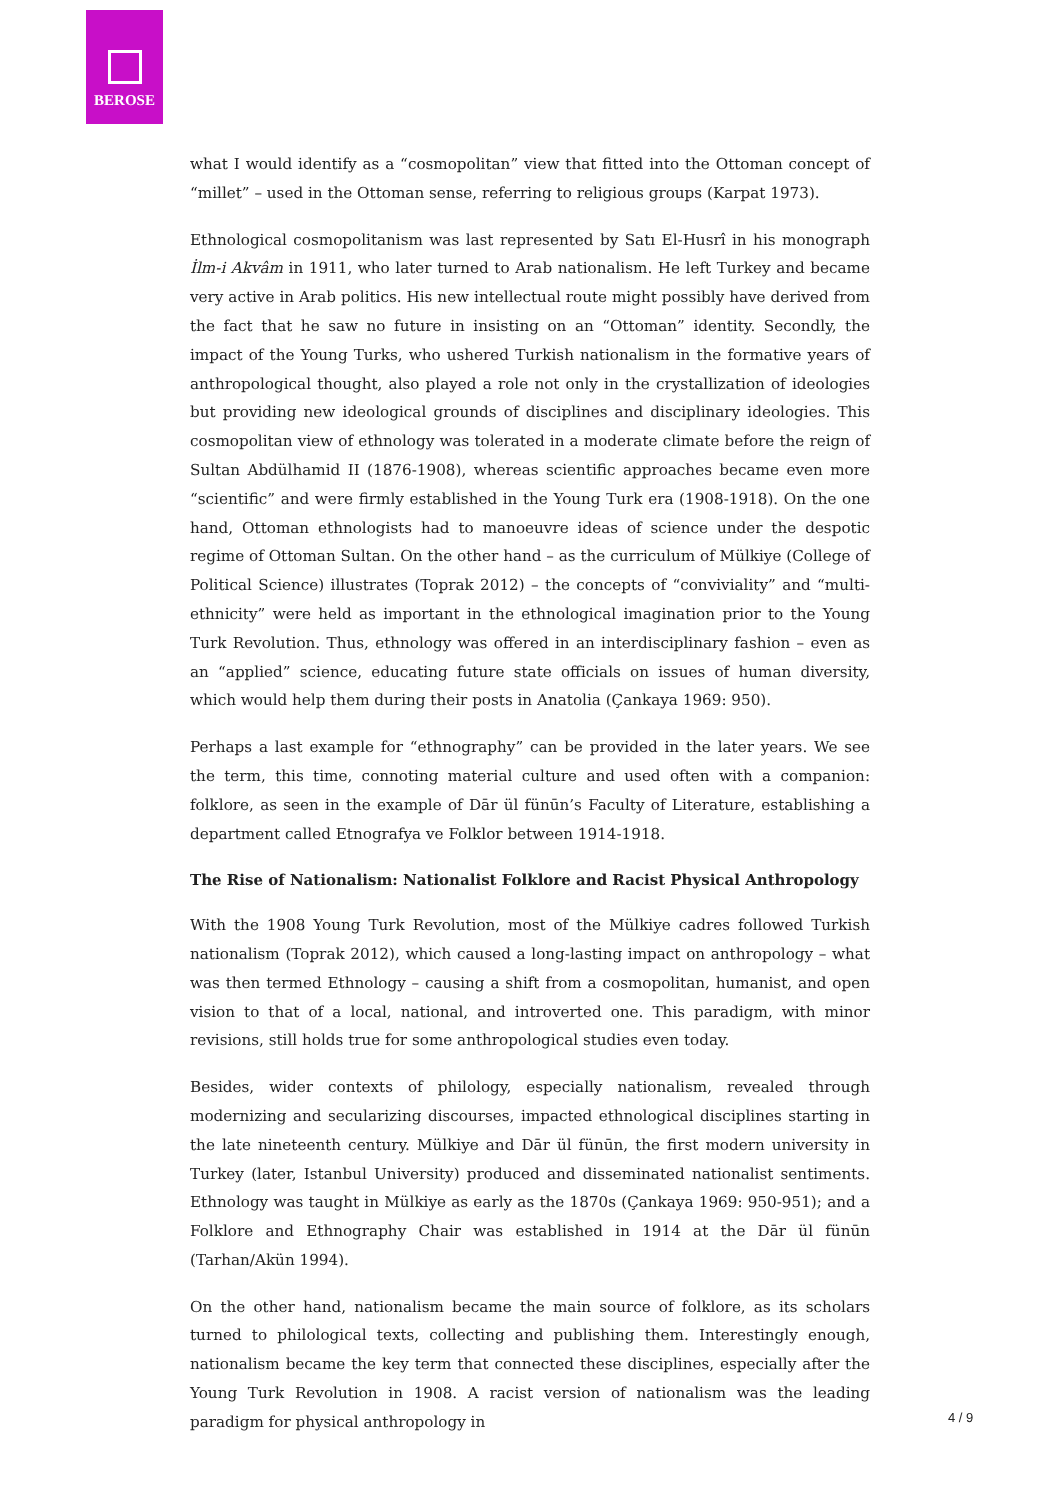BEROSE
what I would identify as a “cosmopolitan” view that fitted into the Ottoman concept of “millet” – used in the Ottoman sense, referring to religious groups (Karpat 1973).
Ethnological cosmopolitanism was last represented by Satı El-Husrî in his monograph İlm-i Akvâm in 1911, who later turned to Arab nationalism. He left Turkey and became very active in Arab politics. His new intellectual route might possibly have derived from the fact that he saw no future in insisting on an “Ottoman” identity. Secondly, the impact of the Young Turks, who ushered Turkish nationalism in the formative years of anthropological thought, also played a role not only in the crystallization of ideologies but providing new ideological grounds of disciplines and disciplinary ideologies. This cosmopolitan view of ethnology was tolerated in a moderate climate before the reign of Sultan Abdülhamid II (1876-1908), whereas scientific approaches became even more “scientific” and were firmly established in the Young Turk era (1908-1918). On the one hand, Ottoman ethnologists had to manoeuvre ideas of science under the despotic regime of Ottoman Sultan. On the other hand – as the curriculum of Mülkiye (College of Political Science) illustrates (Toprak 2012) – the concepts of “conviviality” and “multi-ethnicity” were held as important in the ethnological imagination prior to the Young Turk Revolution. Thus, ethnology was offered in an interdisciplinary fashion – even as an “applied” science, educating future state officials on issues of human diversity, which would help them during their posts in Anatolia (Çankaya 1969: 950).
Perhaps a last example for “ethnography” can be provided in the later years. We see the term, this time, connoting material culture and used often with a companion: folklore, as seen in the example of Dār ül fünūn’s Faculty of Literature, establishing a department called Etnografya ve Folklor between 1914-1918.
The Rise of Nationalism: Nationalist Folklore and Racist Physical Anthropology
With the 1908 Young Turk Revolution, most of the Mülkiye cadres followed Turkish nationalism (Toprak 2012), which caused a long-lasting impact on anthropology – what was then termed Ethnology – causing a shift from a cosmopolitan, humanist, and open vision to that of a local, national, and introverted one. This paradigm, with minor revisions, still holds true for some anthropological studies even today.
Besides, wider contexts of philology, especially nationalism, revealed through modernizing and secularizing discourses, impacted ethnological disciplines starting in the late nineteenth century. Mülkiye and Dār ül fünūn, the first modern university in Turkey (later, Istanbul University) produced and disseminated nationalist sentiments. Ethnology was taught in Mülkiye as early as the 1870s (Çankaya 1969: 950-951); and a Folklore and Ethnography Chair was established in 1914 at the Dār ül fünūn (Tarhan/Akün 1994).
On the other hand, nationalism became the main source of folklore, as its scholars turned to philological texts, collecting and publishing them. Interestingly enough, nationalism became the key term that connected these disciplines, especially after the Young Turk Revolution in 1908. A racist version of nationalism was the leading paradigm for physical anthropology in
4 / 9